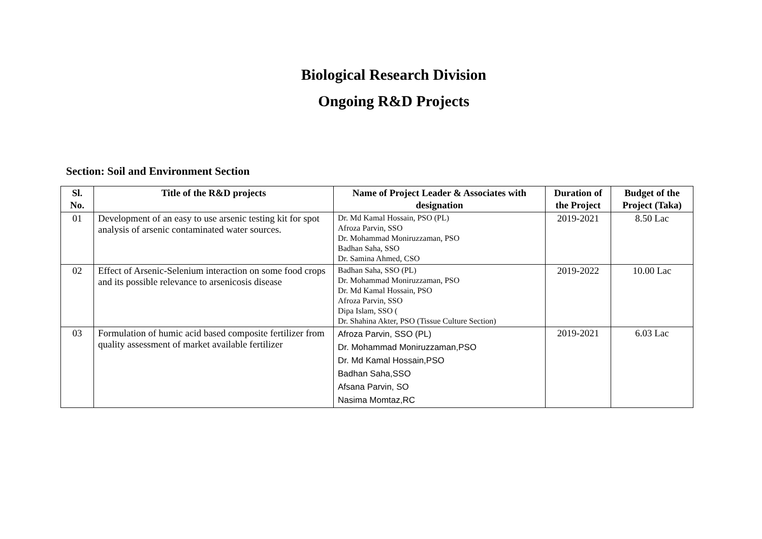Biological Research Division
Ongoing R&D Projects
Section: Soil and Environment Section
| Sl. No. | Title of the R&D projects | Name of Project Leader & Associates with designation | Duration of the Project | Budget of the Project (Taka) |
| --- | --- | --- | --- | --- |
| 01 | Development of an easy to use arsenic testing kit for spot analysis of arsenic contaminated water sources. | Dr. Md Kamal Hossain, PSO (PL) Afroza Parvin, SSO Dr. Mohammad Moniruzzaman, PSO Badhan Saha, SSO Dr. Samina Ahmed, CSO | 2019-2021 | 8.50 Lac |
| 02 | Effect of Arsenic-Selenium interaction on some food crops and its possible relevance to arsenicosis disease | Badhan Saha, SSO (PL) Dr. Mohammad Moniruzzaman, PSO Dr. Md Kamal Hossain, PSO Afroza Parvin, SSO Dipa Islam, SSO ( Dr. Shahina Akter, PSO (Tissue Culture Section) | 2019-2022 | 10.00 Lac |
| 03 | Formulation of humic acid based composite fertilizer from quality assessment of market available fertilizer | Afroza Parvin, SSO (PL) Dr. Mohammad Moniruzzaman,PSO Dr. Md Kamal Hossain,PSO Badhan Saha,SSO Afsana Parvin, SO Nasima Momtaz,RC | 2019-2021 | 6.03 Lac |